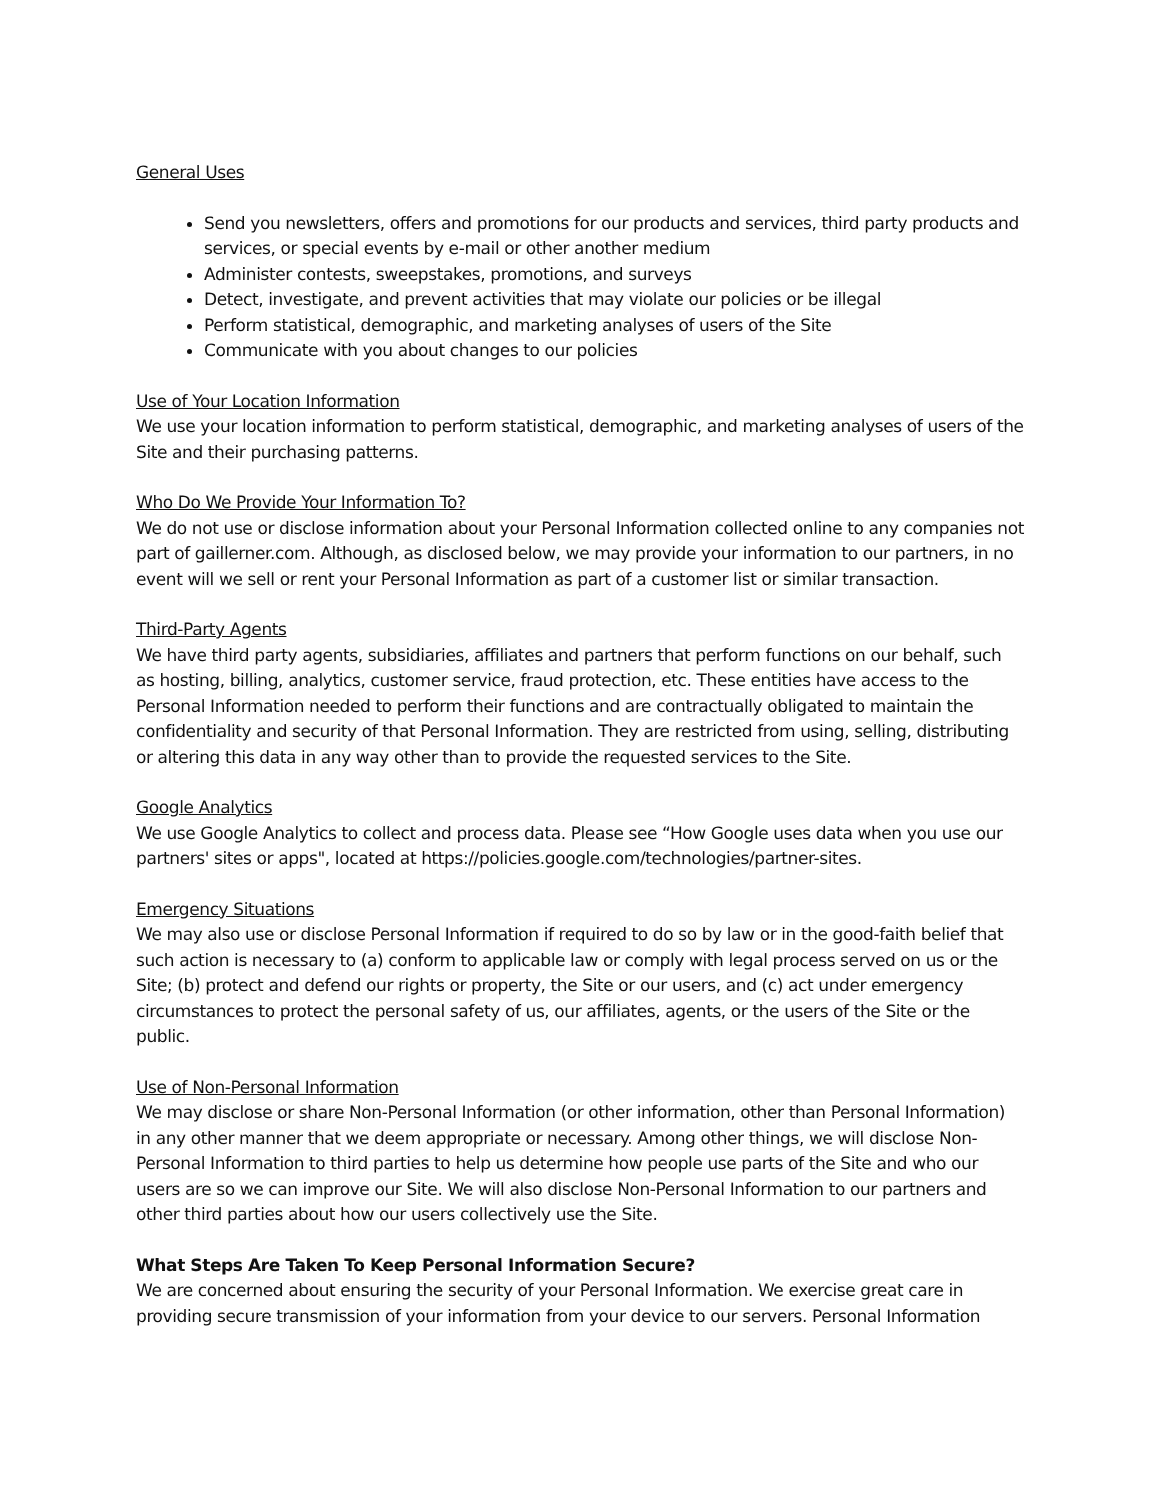General Uses
Send you newsletters, offers and promotions for our products and services, third party products and services, or special events by e-mail or other another medium
Administer contests, sweepstakes, promotions, and surveys
Detect, investigate, and prevent activities that may violate our policies or be illegal
Perform statistical, demographic, and marketing analyses of users of the Site
Communicate with you about changes to our policies
Use of Your Location Information
We use your location information to perform statistical, demographic, and marketing analyses of users of the Site and their purchasing patterns.
Who Do We Provide Your Information To?
We do not use or disclose information about your Personal Information collected online to any companies not part of gaillerner.com. Although, as disclosed below, we may provide your information to our partners, in no event will we sell or rent your Personal Information as part of a customer list or similar transaction.
Third-Party Agents
We have third party agents, subsidiaries, affiliates and partners that perform functions on our behalf, such as hosting, billing, analytics, customer service, fraud protection, etc. These entities have access to the Personal Information needed to perform their functions and are contractually obligated to maintain the confidentiality and security of that Personal Information. They are restricted from using, selling, distributing or altering this data in any way other than to provide the requested services to the Site.
Google Analytics
We use Google Analytics to collect and process data. Please see “How Google uses data when you use our partners' sites or apps", located at https://policies.google.com/technologies/partner-sites.
Emergency Situations
We may also use or disclose Personal Information if required to do so by law or in the good-faith belief that such action is necessary to (a) conform to applicable law or comply with legal process served on us or the Site; (b) protect and defend our rights or property, the Site or our users, and (c) act under emergency circumstances to protect the personal safety of us, our affiliates, agents, or the users of the Site or the public.
Use of Non-Personal Information
We may disclose or share Non-Personal Information (or other information, other than Personal Information) in any other manner that we deem appropriate or necessary. Among other things, we will disclose Non-Personal Information to third parties to help us determine how people use parts of the Site and who our users are so we can improve our Site. We will also disclose Non-Personal Information to our partners and other third parties about how our users collectively use the Site.
What Steps Are Taken To Keep Personal Information Secure?
We are concerned about ensuring the security of your Personal Information. We exercise great care in providing secure transmission of your information from your device to our servers. Personal Information